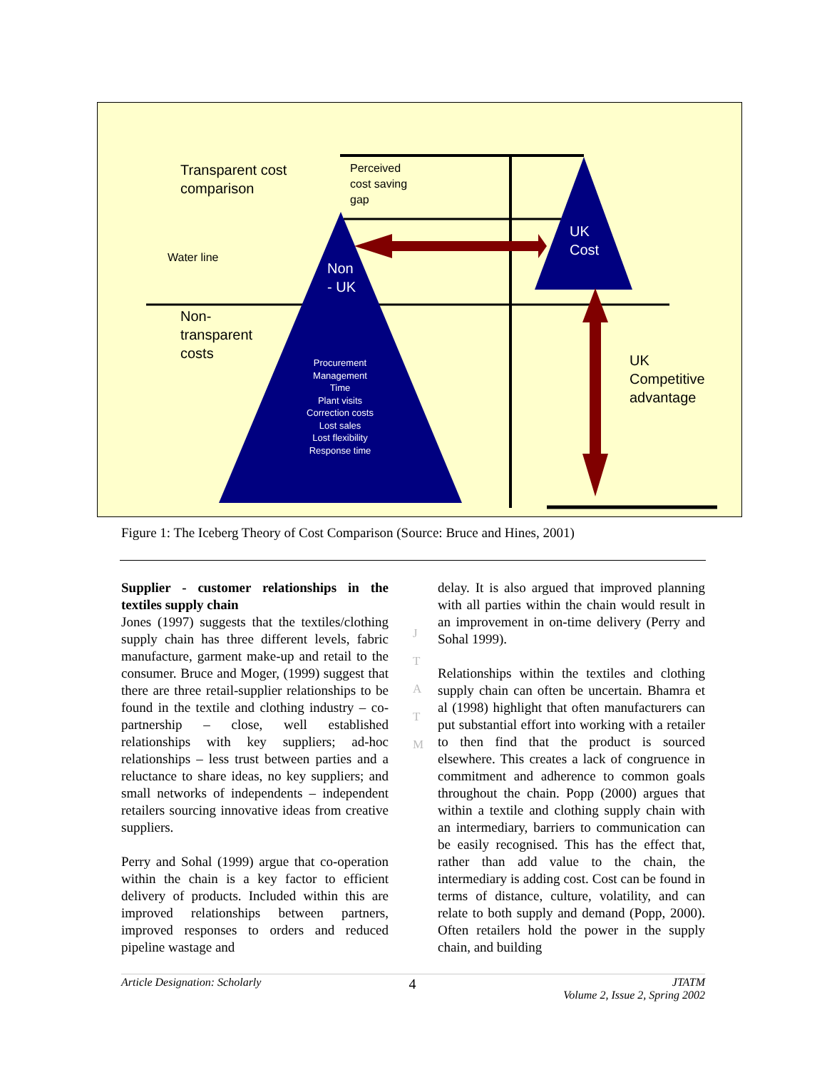Transparent cost
comparison
Perceived
cost saving
gap
Water line
Non
- UK
UK
Cost
Non-
transparent
costs
UK
Competitive
advantage
Procurement
Management
Time
Plant visits
Correction costs
Lost sales
Lost flexibility
Response time
Figure 1: The Iceberg Theory of Cost Comparison (Source: Bruce and Hines, 2001)
J
T
A
T
M
Supplier - customer relationships in the textiles supply chain
Jones (1997) suggests that the textiles/clothing supply chain has three different levels, fabric manufacture, garment make-up and retail to the consumer. Bruce and Moger, (1999) suggest that there are three retail-supplier relationships to be found in the textile and clothing industry – co-partnership – close, well established relationships with key suppliers; ad-hoc relationships – less trust between parties and a reluctance to share ideas, no key suppliers; and small networks of independents – independent retailers sourcing innovative ideas from creative suppliers.
Perry and Sohal (1999) argue that co-operation within the chain is a key factor to efficient delivery of products. Included within this are improved relationships between partners, improved responses to orders and reduced pipeline wastage and
delay. It is also argued that improved planning with all parties within the chain would result in an improvement in on-time delivery (Perry and Sohal 1999).
Relationships within the textiles and clothing supply chain can often be uncertain. Bhamra et al (1998) highlight that often manufacturers can put substantial effort into working with a retailer to then find that the product is sourced elsewhere. This creates a lack of congruence in commitment and adherence to common goals throughout the chain. Popp (2000) argues that within a textile and clothing supply chain with an intermediary, barriers to communication can be easily recognised. This has the effect that, rather than add value to the chain, the intermediary is adding cost. Cost can be found in terms of distance, culture, volatility, and can relate to both supply and demand (Popp, 2000). Often retailers hold the power in the supply chain, and building
Article Designation: Scholarly 4 JTATM
Volume 2, Issue 2, Spring 2002